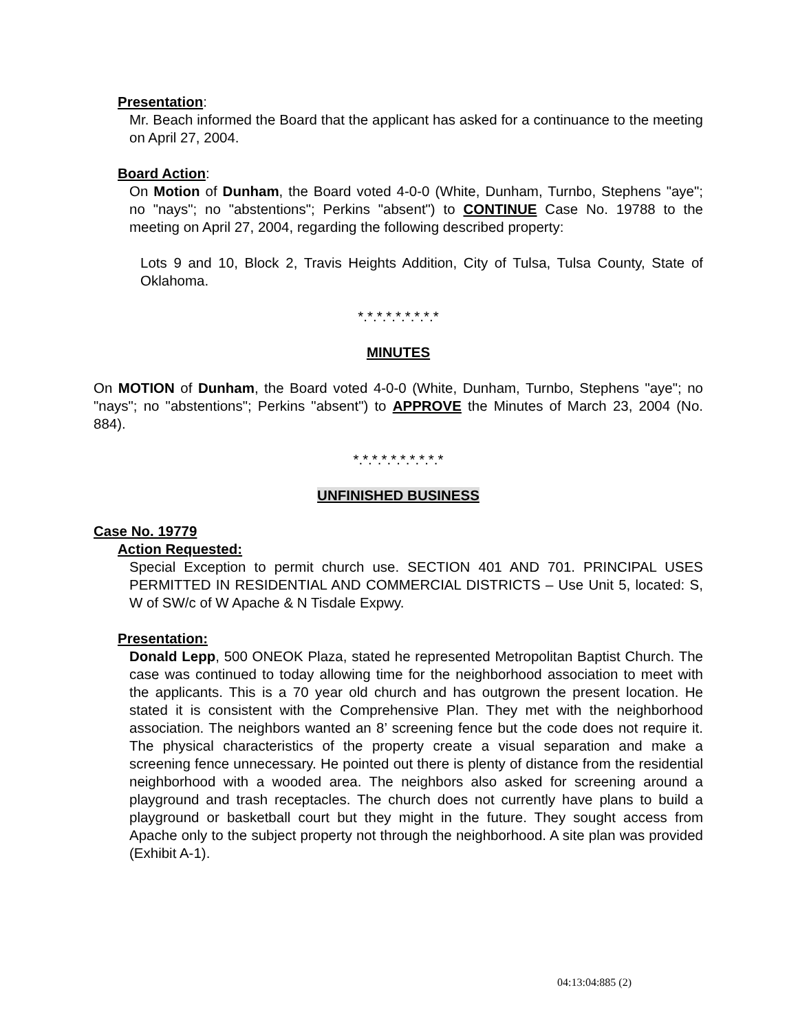Presentation:
Mr. Beach informed the Board that the applicant has asked for a continuance to the meeting on April 27, 2004.
Board Action:
On Motion of Dunham, the Board voted 4-0-0 (White, Dunham, Turnbo, Stephens "aye"; no "nays"; no "abstentions"; Perkins "absent") to CONTINUE Case No. 19788 to the meeting on April 27, 2004, regarding the following described property:
Lots 9 and 10, Block 2, Travis Heights Addition, City of Tulsa, Tulsa County, State of Oklahoma.
*.*.*.*.*.*.*.*.*
MINUTES
On MOTION of Dunham, the Board voted 4-0-0 (White, Dunham, Turnbo, Stephens "aye"; no "nays"; no "abstentions"; Perkins "absent") to APPROVE the Minutes of March 23, 2004 (No. 884).
*.*.*.*.*.*.*.*.*.*
UNFINISHED BUSINESS
Case No. 19779
Action Requested:
Special Exception to permit church use. SECTION 401 AND 701. PRINCIPAL USES PERMITTED IN RESIDENTIAL AND COMMERCIAL DISTRICTS – Use Unit 5, located: S, W of SW/c of W Apache & N Tisdale Expwy.
Presentation:
Donald Lepp, 500 ONEOK Plaza, stated he represented Metropolitan Baptist Church. The case was continued to today allowing time for the neighborhood association to meet with the applicants. This is a 70 year old church and has outgrown the present location. He stated it is consistent with the Comprehensive Plan. They met with the neighborhood association. The neighbors wanted an 8’ screening fence but the code does not require it. The physical characteristics of the property create a visual separation and make a screening fence unnecessary. He pointed out there is plenty of distance from the residential neighborhood with a wooded area. The neighbors also asked for screening around a playground and trash receptacles. The church does not currently have plans to build a playground or basketball court but they might in the future. They sought access from Apache only to the subject property not through the neighborhood. A site plan was provided (Exhibit A-1).
04:13:04:885 (2)